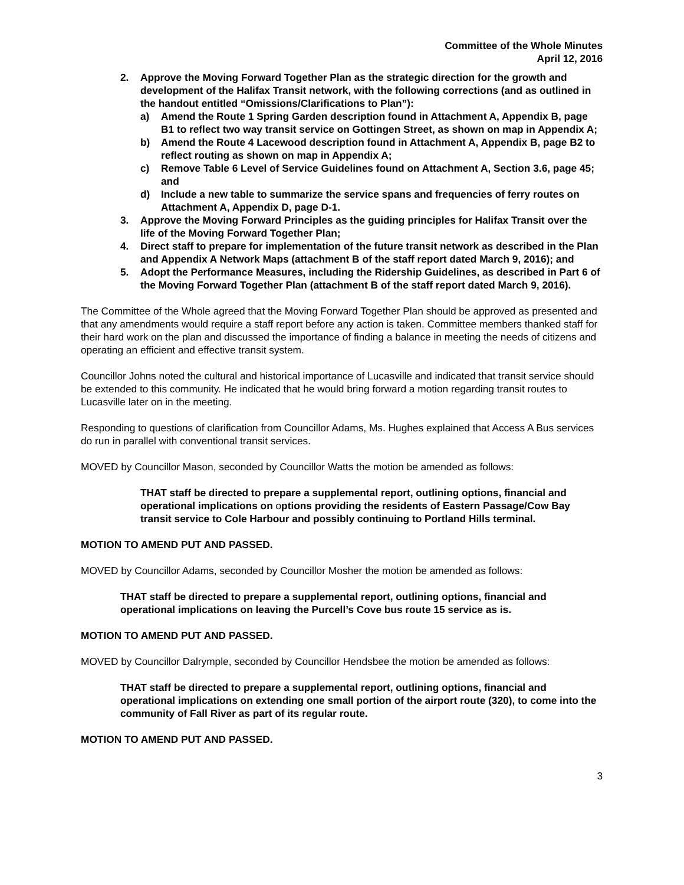Committee of the Whole Minutes
April 12, 2016
2. Approve the Moving Forward Together Plan as the strategic direction for the growth and development of the Halifax Transit network, with the following corrections (and as outlined in the handout entitled “Omissions/Clarifications to Plan”):
a) Amend the Route 1 Spring Garden description found in Attachment A, Appendix B, page B1 to reflect two way transit service on Gottingen Street, as shown on map in Appendix A;
b) Amend the Route 4 Lacewood description found in Attachment A, Appendix B, page B2 to reflect routing as shown on map in Appendix A;
c) Remove Table 6 Level of Service Guidelines found on Attachment A, Section 3.6, page 45; and
d) Include a new table to summarize the service spans and frequencies of ferry routes on Attachment A, Appendix D, page D-1.
3. Approve the Moving Forward Principles as the guiding principles for Halifax Transit over the life of the Moving Forward Together Plan;
4. Direct staff to prepare for implementation of the future transit network as described in the Plan and Appendix A Network Maps (attachment B of the staff report dated March 9, 2016); and
5. Adopt the Performance Measures, including the Ridership Guidelines, as described in Part 6 of the Moving Forward Together Plan (attachment B of the staff report dated March 9, 2016).
The Committee of the Whole agreed that the Moving Forward Together Plan should be approved as presented and that any amendments would require a staff report before any action is taken. Committee members thanked staff for their hard work on the plan and discussed the importance of finding a balance in meeting the needs of citizens and operating an efficient and effective transit system.
Councillor Johns noted the cultural and historical importance of Lucasville and indicated that transit service should be extended to this community. He indicated that he would bring forward a motion regarding transit routes to Lucasville later on in the meeting.
Responding to questions of clarification from Councillor Adams, Ms. Hughes explained that Access A Bus services do run in parallel with conventional transit services.
MOVED by Councillor Mason, seconded by Councillor Watts the motion be amended as follows:
THAT staff be directed to prepare a supplemental report, outlining options, financial and operational implications on options providing the residents of Eastern Passage/Cow Bay transit service to Cole Harbour and possibly continuing to Portland Hills terminal.
MOTION TO AMEND PUT AND PASSED.
MOVED by Councillor Adams, seconded by Councillor Mosher the motion be amended as follows:
THAT staff be directed to prepare a supplemental report, outlining options, financial and operational implications on leaving the Purcell’s Cove bus route 15 service as is.
MOTION TO AMEND PUT AND PASSED.
MOVED by Councillor Dalrymple, seconded by Councillor Hendsbee the motion be amended as follows:
THAT staff be directed to prepare a supplemental report, outlining options, financial and operational implications on extending one small portion of the airport route (320), to come into the community of Fall River as part of its regular route.
MOTION TO AMEND PUT AND PASSED.
3